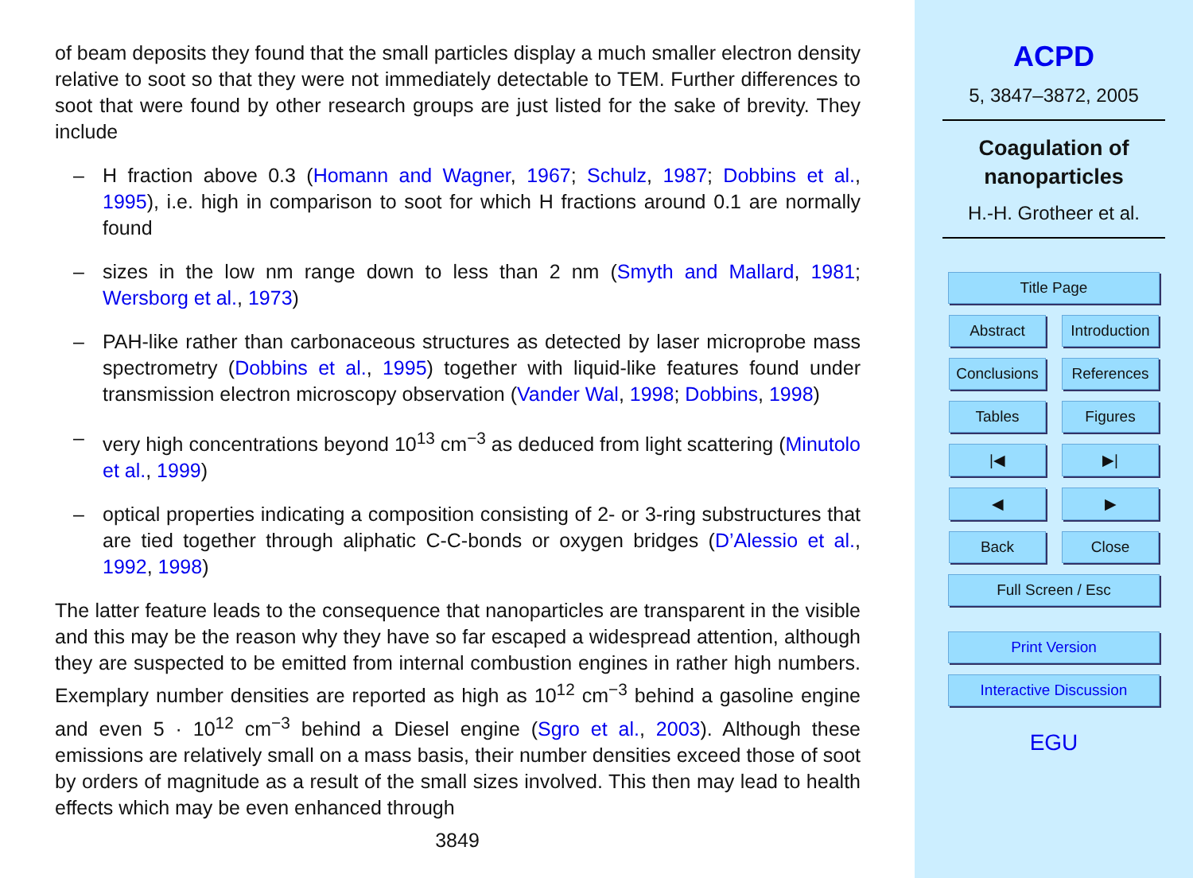of beam deposits they found that the small particles display a much smaller electron density relative to soot so that they were not immediately detectable to TEM. Further differences to soot that were found by other research groups are just listed for the sake of brevity. They include
– H fraction above 0.3 (Homann and Wagner, 1967; Schulz, 1987; Dobbins et al., 1995), i.e. high in comparison to soot for which H fractions around 0.1 are normally found
– sizes in the low nm range down to less than 2 nm (Smyth and Mallard, 1981; Wersborg et al., 1973)
– PAH-like rather than carbonaceous structures as detected by laser microprobe mass spectrometry (Dobbins et al., 1995) together with liquid-like features found under transmission electron microscopy observation (Vander Wal, 1998; Dobbins, 1998)
– very high concentrations beyond 10<sup>13</sup> cm<sup>−3</sup> as deduced from light scattering (Minutolo et al., 1999)
– optical properties indicating a composition consisting of 2- or 3-ring substructures that are tied together through aliphatic C-C-bonds or oxygen bridges (D’Alessio et al., 1992, 1998)
The latter feature leads to the consequence that nanoparticles are transparent in the visible and this may be the reason why they have so far escaped a widespread attention, although they are suspected to be emitted from internal combustion engines in rather high numbers. Exemplary number densities are reported as high as 10<sup>12</sup> cm<sup>−3</sup> behind a gasoline engine and even 5 · 10<sup>12</sup> cm<sup>−3</sup> behind a Diesel engine (Sgro et al., 2003). Although these emissions are relatively small on a mass basis, their number densities exceed those of soot by orders of magnitude as a result of the small sizes involved. This then may lead to health effects which may be even enhanced through
3849
ACPD
5, 3847–3872, 2005
Coagulation of
nanoparticles
H.-H. Grotheer et al.
Title Page
Abstract Introduction
Conclusions
References
Tables Figures
|◀ ▶|
◀ ▶
Back Close
Full Screen / Esc
Print Version
Interactive Discussion
EGU